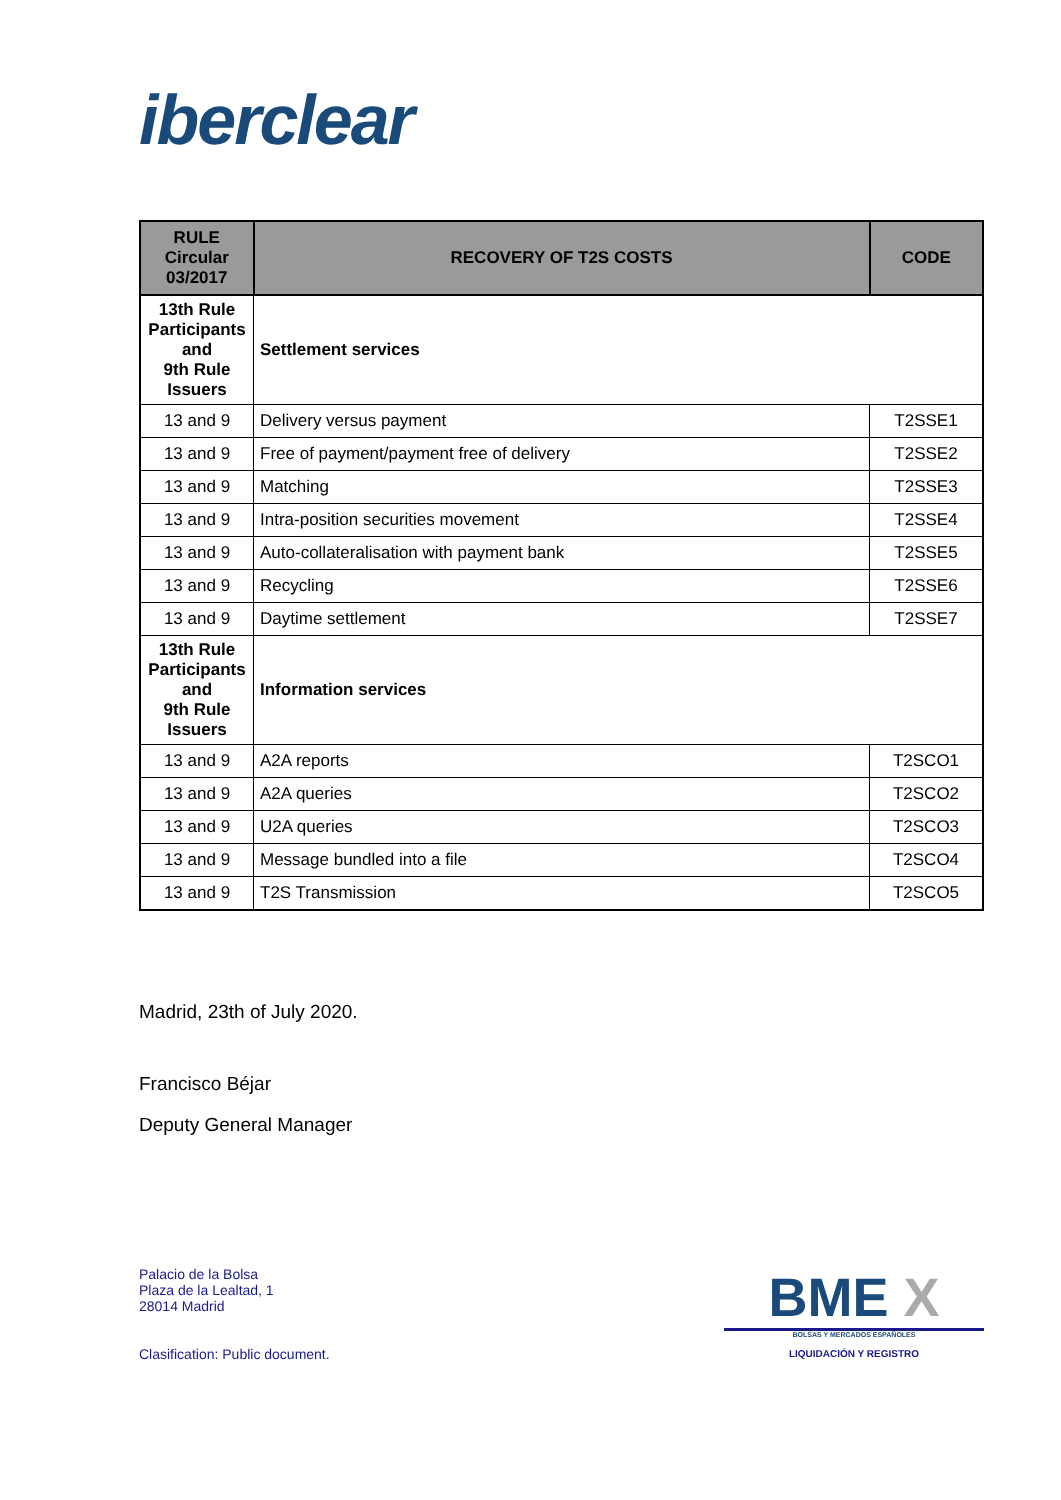iberclear
| RULE Circular 03/2017 | RECOVERY OF T2S COSTS | CODE |
| --- | --- | --- |
| 13th Rule Participants and 9th Rule Issuers | Settlement services | |
| 13 and 9 | Delivery versus payment | T2SSE1 |
| 13 and 9 | Free of payment/payment free of delivery | T2SSE2 |
| 13 and 9 | Matching | T2SSE3 |
| 13 and 9 | Intra-position securities movement | T2SSE4 |
| 13 and 9 | Auto-collateralisation with payment bank | T2SSE5 |
| 13 and 9 | Recycling | T2SSE6 |
| 13 and 9 | Daytime settlement | T2SSE7 |
| 13th Rule Participants and 9th Rule Issuers | Information services | |
| 13 and 9 | A2A reports | T2SCO1 |
| 13 and 9 | A2A queries | T2SCO2 |
| 13 and 9 | U2A queries | T2SCO3 |
| 13 and 9 | Message bundled into a file | T2SCO4 |
| 13 and 9 | T2S Transmission | T2SCO5 |
Madrid, 23th of July 2020.
Francisco Béjar
Deputy General Manager
Palacio de la Bolsa
Plaza de la Lealtad, 1
28014 Madrid
Clasification: Public document.
BME X
BOLSAS Y MERCADOS ESPAÑOLES
LIQUIDACIÓN Y REGISTRO